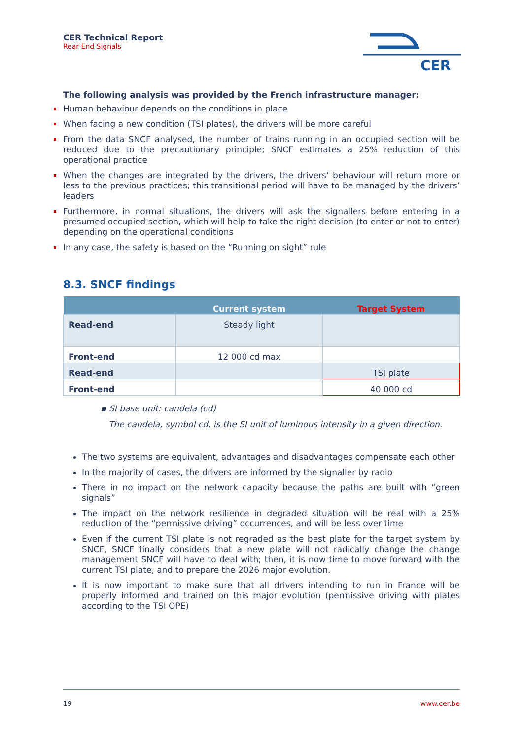CER Technical Report
Rear End Signals
CER
The following analysis was provided by the French infrastructure manager:
Human behaviour depends on the conditions in place
When facing a new condition (TSI plates), the drivers will be more careful
From the data SNCF analysed, the number of trains running in an occupied section will be reduced due to the precautionary principle; SNCF estimates a 25% reduction of this operational practice
When the changes are integrated by the drivers, the drivers’ behaviour will return more or less to the previous practices; this transitional period will have to be managed by the drivers’ leaders
Furthermore, in normal situations, the drivers will ask the signallers before entering in a presumed occupied section, which will help to take the right decision (to enter or not to enter) depending on the operational conditions
In any case, the safety is based on the “Running on sight” rule
8.3. SNCF findings
| | Current system | Target System |
| --- | --- | --- |
| Read-end | Steady light | |
| Front-end | 12 000 cd max | |
| Read-end | | TSI plate |
| Front-end | | 40 000 cd |
▪ SI base unit: candela (cd)
The candela, symbol cd, is the SI unit of luminous intensity in a given direction.
The two systems are equivalent, advantages and disadvantages compensate each other
In the majority of cases, the drivers are informed by the signaller by radio
There in no impact on the network capacity because the paths are built with “green signals”
The impact on the network resilience in degraded situation will be real with a 25% reduction of the “permissive driving” occurrences, and will be less over time
Even if the current TSI plate is not regraded as the best plate for the target system by SNCF, SNCF finally considers that a new plate will not radically change the change management SNCF will have to deal with; then, it is now time to move forward with the current TSI plate, and to prepare the 2026 major evolution.
It is now important to make sure that all drivers intending to run in France will be properly informed and trained on this major evolution (permissive driving with plates according to the TSI OPE)
19 www.cer.be